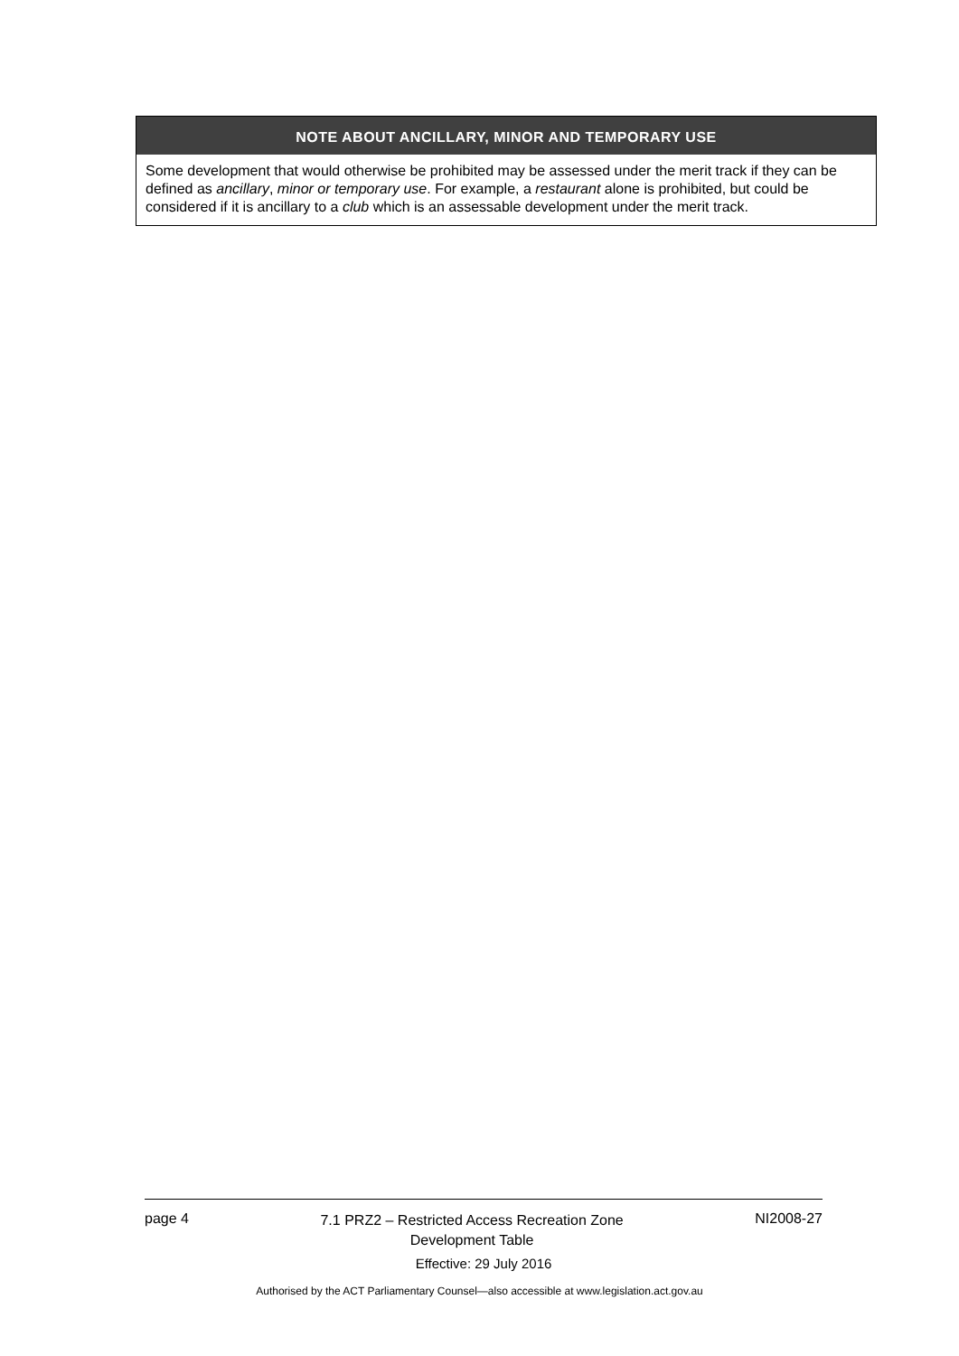| NOTE ABOUT ANCILLARY, MINOR AND TEMPORARY USE |
| --- |
| Some development that would otherwise be prohibited may be assessed under the merit track if they can be defined as ancillary , minor or temporary use . For example, a restaurant alone is prohibited, but could be considered if it is ancillary to a club which is an assessable development under the merit track. |
page 4 7.1 PRZ2 – Restricted Access Recreation Zone
Development Table NI2008-27
Effective: 29 July 2016
Authorised by the ACT Parliamentary Counsel—also accessible at www.legislation.act.gov.au